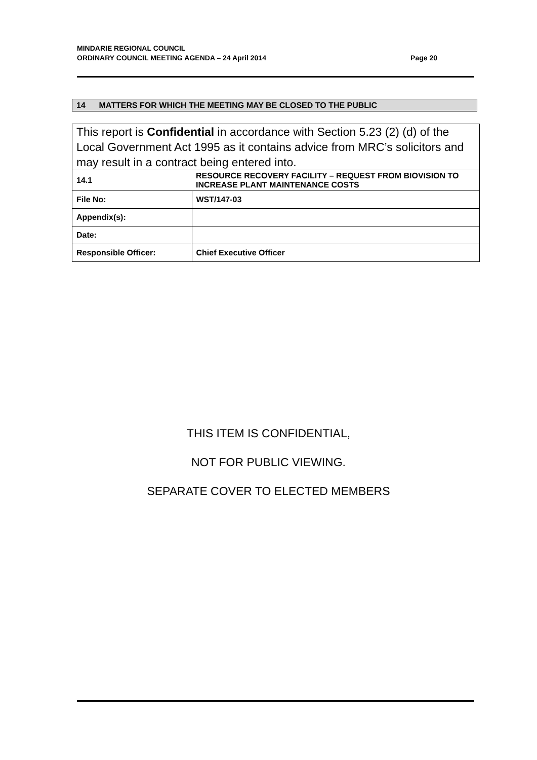MINDARIE REGIONAL COUNCIL
ORDINARY COUNCIL MEETING AGENDA – 24 April 2014 Page 20
14 MATTERS FOR WHICH THE MEETING MAY BE CLOSED TO THE PUBLIC
This report is Confidential in accordance with Section 5.23 (2) (d) of the Local Government Act 1995 as it contains advice from MRC’s solicitors and may result in a contract being entered into.
| 14.1 | RESOURCE RECOVERY FACILITY – REQUEST FROM BIOVISION TO INCREASE PLANT MAINTENANCE COSTS |
| File No: | WST/147-03 |
| Appendix(s): | |
| Date: | |
| Responsible Officer: | Chief Executive Officer |
THIS ITEM IS CONFIDENTIAL,
NOT FOR PUBLIC VIEWING.
SEPARATE COVER TO ELECTED MEMBERS